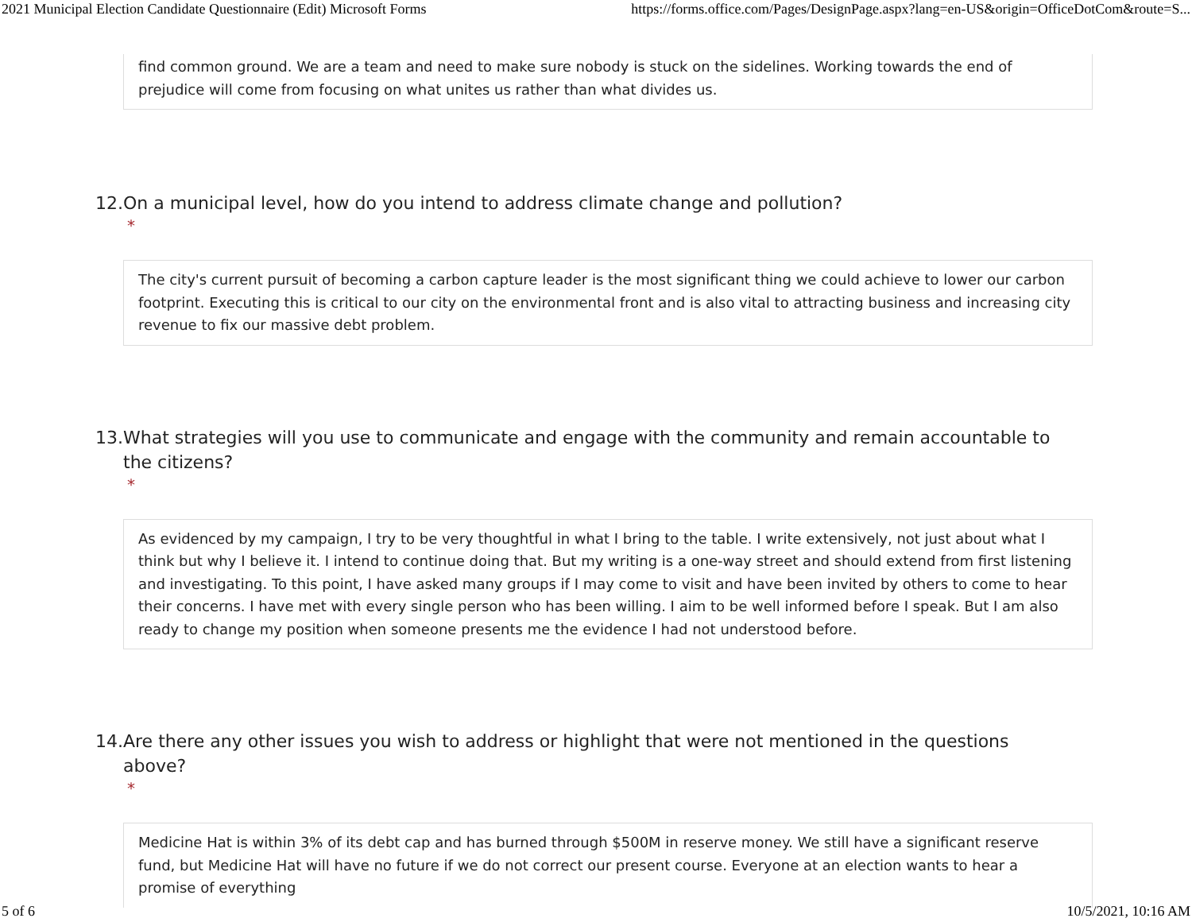2021 Municipal Election Candidate Questionnaire (Edit) Microsoft Forms https://forms.office.com/Pages/DesignPage.aspx?lang=en-US&origin=OfficeDotCom&route=S...
find common ground. We are a team and need to make sure nobody is stuck on the sidelines. Working towards the end of prejudice will come from focusing on what unites us rather than what divides us.
12. On a municipal level, how do you intend to address climate change and pollution?
*
The city's current pursuit of becoming a carbon capture leader is the most significant thing we could achieve to lower our carbon footprint. Executing this is critical to our city on the environmental front and is also vital to attracting business and increasing city revenue to fix our massive debt problem.
13. What strategies will you use to communicate and engage with the community and remain accountable to the citizens?
*
As evidenced by my campaign, I try to be very thoughtful in what I bring to the table. I write extensively, not just about what I think but why I believe it. I intend to continue doing that. But my writing is a one-way street and should extend from first listening and investigating. To this point, I have asked many groups if I may come to visit and have been invited by others to come to hear their concerns. I have met with every single person who has been willing. I aim to be well informed before I speak. But I am also ready to change my position when someone presents me the evidence I had not understood before.
14. Are there any other issues you wish to address or highlight that were not mentioned in the questions above?
*
Medicine Hat is within 3% of its debt cap and has burned through $500M in reserve money. We still have a significant reserve fund, but Medicine Hat will have no future if we do not correct our present course. Everyone at an election wants to hear a promise of everything
5 of 6 10/5/2021, 10:16 AM